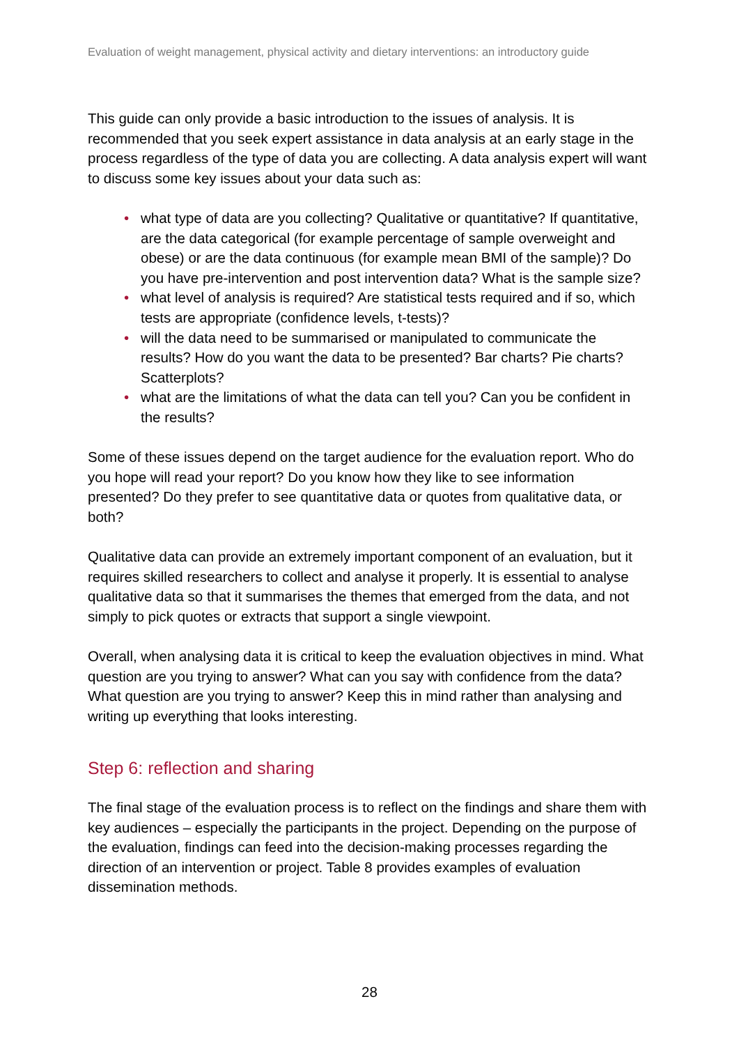Evaluation of weight management, physical activity and dietary interventions: an introductory guide
This guide can only provide a basic introduction to the issues of analysis. It is recommended that you seek expert assistance in data analysis at an early stage in the process regardless of the type of data you are collecting. A data analysis expert will want to discuss some key issues about your data such as:
• what type of data are you collecting? Qualitative or quantitative? If quantitative, are the data categorical (for example percentage of sample overweight and obese) or are the data continuous (for example mean BMI of the sample)? Do you have pre-intervention and post intervention data? What is the sample size?
• what level of analysis is required? Are statistical tests required and if so, which tests are appropriate (confidence levels, t-tests)?
• will the data need to be summarised or manipulated to communicate the results? How do you want the data to be presented? Bar charts? Pie charts? Scatterplots?
• what are the limitations of what the data can tell you? Can you be confident in the results?
Some of these issues depend on the target audience for the evaluation report. Who do you hope will read your report? Do you know how they like to see information presented? Do they prefer to see quantitative data or quotes from qualitative data, or both?
Qualitative data can provide an extremely important component of an evaluation, but it requires skilled researchers to collect and analyse it properly. It is essential to analyse qualitative data so that it summarises the themes that emerged from the data, and not simply to pick quotes or extracts that support a single viewpoint.
Overall, when analysing data it is critical to keep the evaluation objectives in mind. What question are you trying to answer? What can you say with confidence from the data? What question are you trying to answer? Keep this in mind rather than analysing and writing up everything that looks interesting.
Step 6: reflection and sharing
The final stage of the evaluation process is to reflect on the findings and share them with key audiences – especially the participants in the project. Depending on the purpose of the evaluation, findings can feed into the decision-making processes regarding the direction of an intervention or project. Table 8 provides examples of evaluation dissemination methods.
28